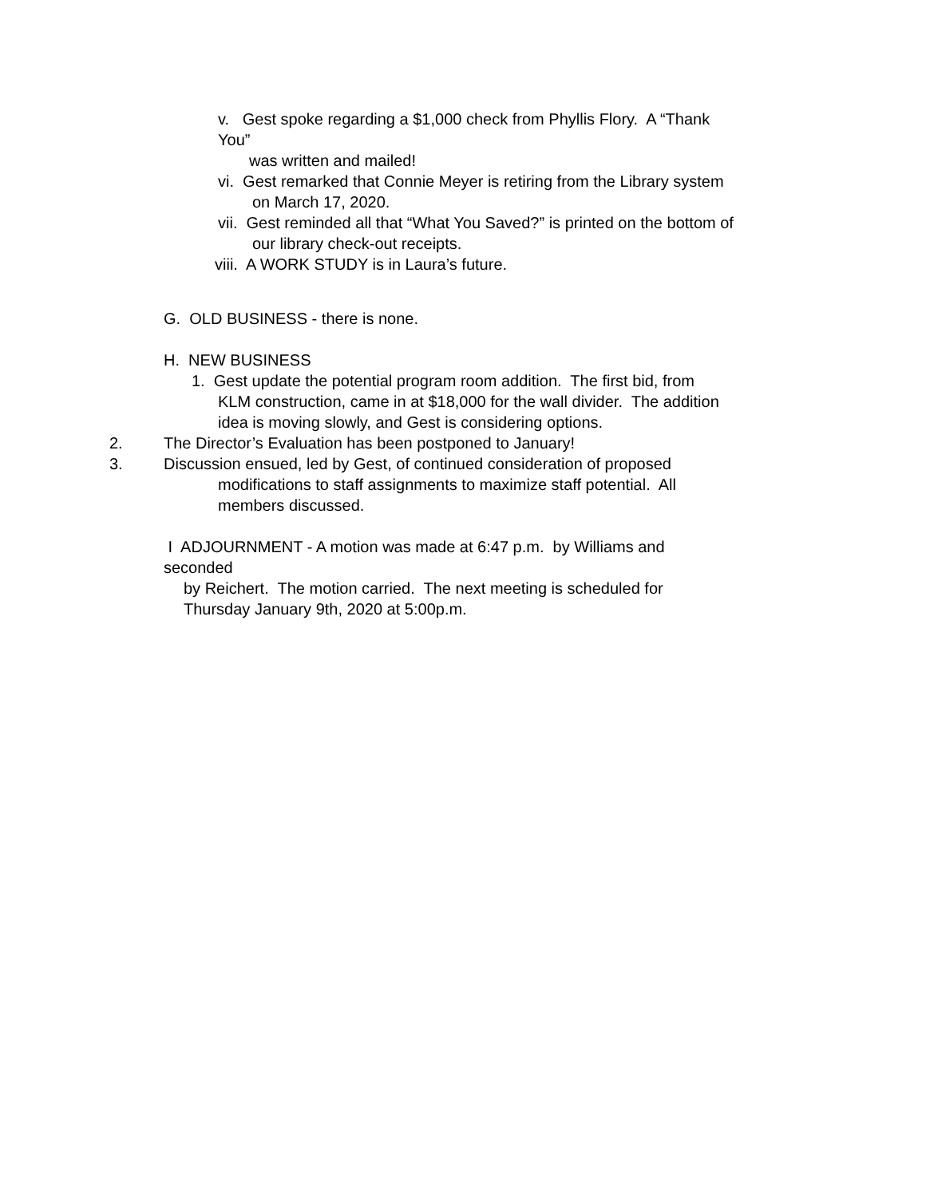v. Gest spoke regarding a $1,000 check from Phyllis Flory. A “Thank
You”
was written and mailed!
vi. Gest remarked that Connie Meyer is retiring from the Library system
on March 17, 2020.
vii. Gest reminded all that “What You Saved?” is printed on the bottom of
our library check-out receipts.
viii. A WORK STUDY is in Laura’s future.
G. OLD BUSINESS - there is none.
H. NEW BUSINESS
1. Gest update the potential program room addition. The first bid, from
KLM construction, came in at $18,000 for the wall divider. The addition
idea is moving slowly, and Gest is considering options.
2. The Director’s Evaluation has been postponed to January!
3. Discussion ensued, led by Gest, of continued consideration of proposed
modifications to staff assignments to maximize staff potential. All
members discussed.
I ADJOURNMENT - A motion was made at 6:47 p.m. by Williams and
seconded
by Reichert. The motion carried. The next meeting is scheduled for
Thursday January 9th, 2020 at 5:00p.m.